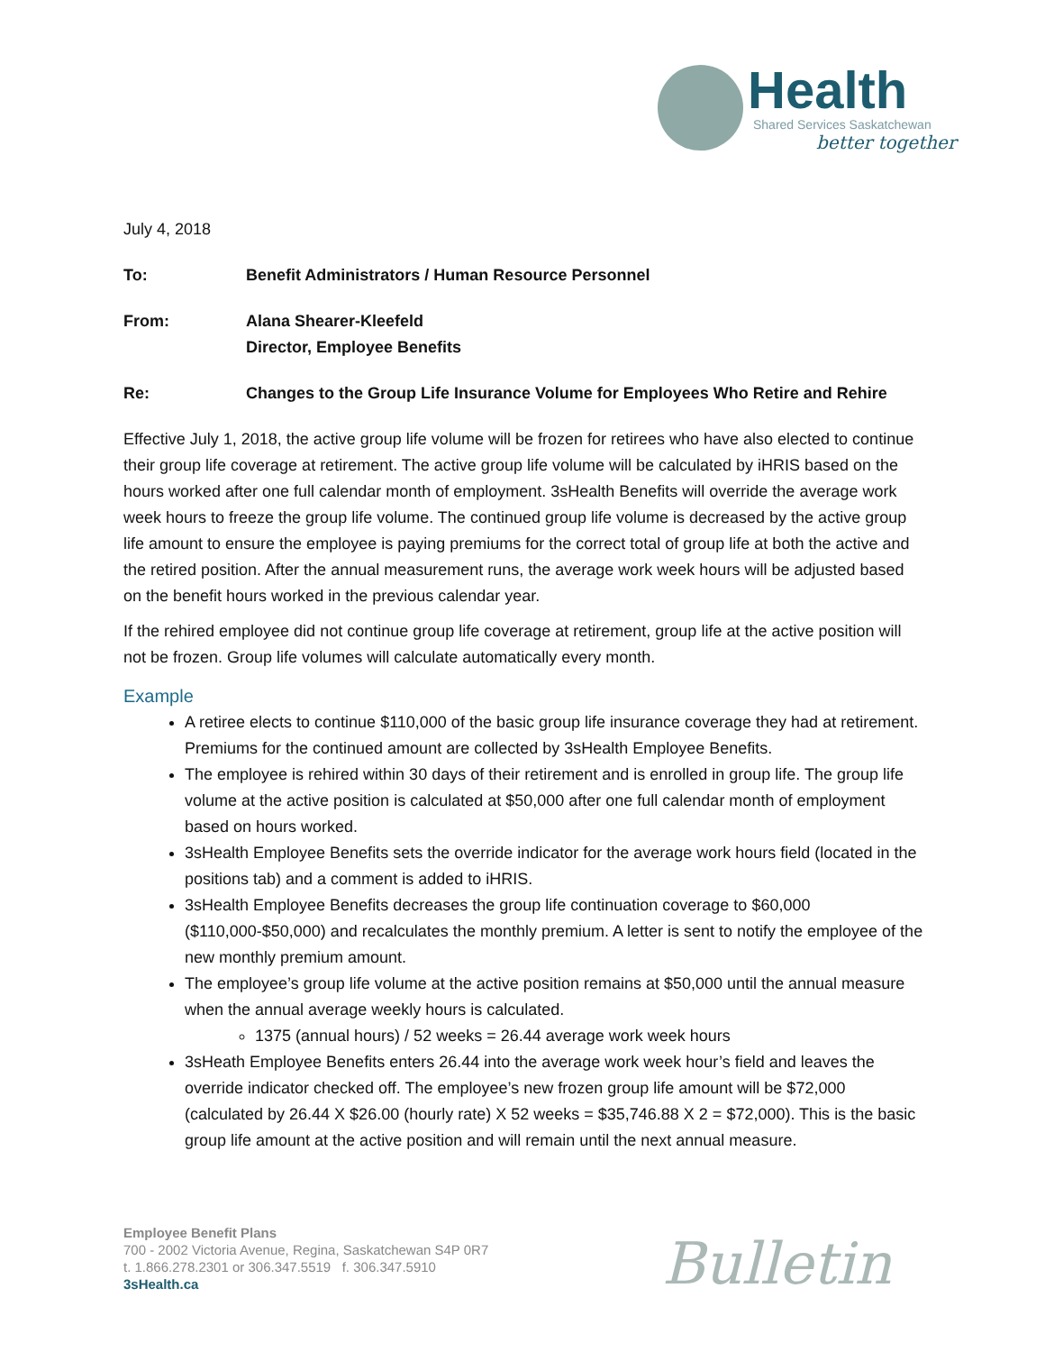Health
Shared Services Saskatchewan
better together
July 4, 2018
To: Benefit Administrators / Human Resource Personnel
From: Alana Shearer-Kleefeld
Director, Employee Benefits
Re: Changes to the Group Life Insurance Volume for Employees Who Retire and Rehire
Effective July 1, 2018, the active group life volume will be frozen for retirees who have also elected to continue their group life coverage at retirement. The active group life volume will be calculated by iHRIS based on the hours worked after one full calendar month of employment. 3sHealth Benefits will override the average work week hours to freeze the group life volume. The continued group life volume is decreased by the active group life amount to ensure the employee is paying premiums for the correct total of group life at both the active and the retired position. After the annual measurement runs, the average work week hours will be adjusted based on the benefit hours worked in the previous calendar year.
If the rehired employee did not continue group life coverage at retirement, group life at the active position will not be frozen. Group life volumes will calculate automatically every month.
Example
A retiree elects to continue $110,000 of the basic group life insurance coverage they had at retirement. Premiums for the continued amount are collected by 3sHealth Employee Benefits.
The employee is rehired within 30 days of their retirement and is enrolled in group life. The group life volume at the active position is calculated at $50,000 after one full calendar month of employment based on hours worked.
3sHealth Employee Benefits sets the override indicator for the average work hours field (located in the positions tab) and a comment is added to iHRIS.
3sHealth Employee Benefits decreases the group life continuation coverage to $60,000 ($110,000-$50,000) and recalculates the monthly premium. A letter is sent to notify the employee of the new monthly premium amount.
The employee’s group life volume at the active position remains at $50,000 until the annual measure when the annual average weekly hours is calculated.
1375 (annual hours) / 52 weeks = 26.44 average work week hours
3sHeath Employee Benefits enters 26.44 into the average work week hour’s field and leaves the override indicator checked off. The employee’s new frozen group life amount will be $72,000 (calculated by 26.44 X $26.00 (hourly rate) X 52 weeks = $35,746.88 X 2 = $72,000). This is the basic group life amount at the active position and will remain until the next annual measure.
Employee Benefit Plans
700 - 2002 Victoria Avenue, Regina, Saskatchewan S4P 0R7
t. 1.866.278.2301 or 306.347.5519 f. 306.347.5910
3sHealth.ca
Bulletin